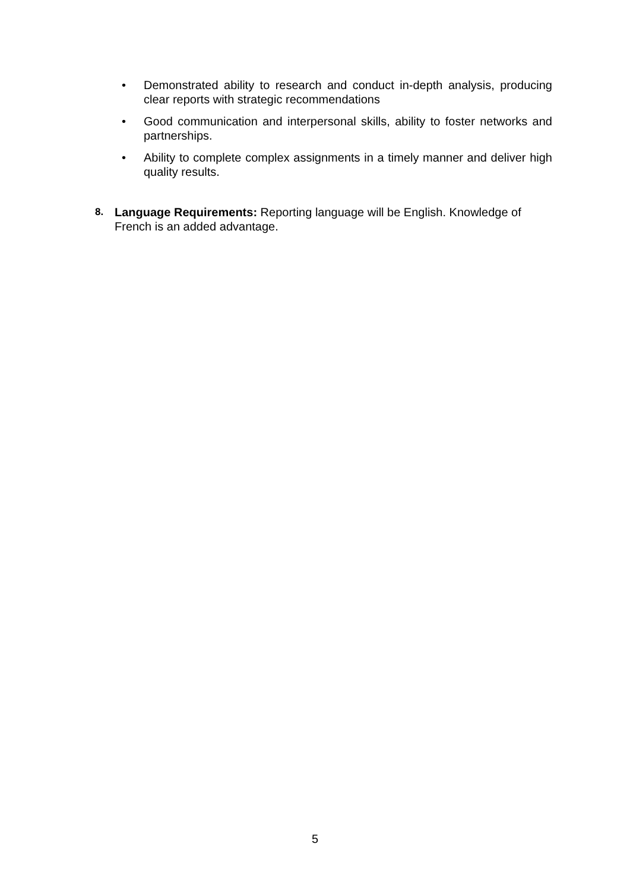• Demonstrated ability to research and conduct in-depth analysis, producing clear reports with strategic recommendations
• Good communication and interpersonal skills, ability to foster networks and partnerships.
• Ability to complete complex assignments in a timely manner and deliver high quality results.
8. Language Requirements: Reporting language will be English. Knowledge of French is an added advantage.
5